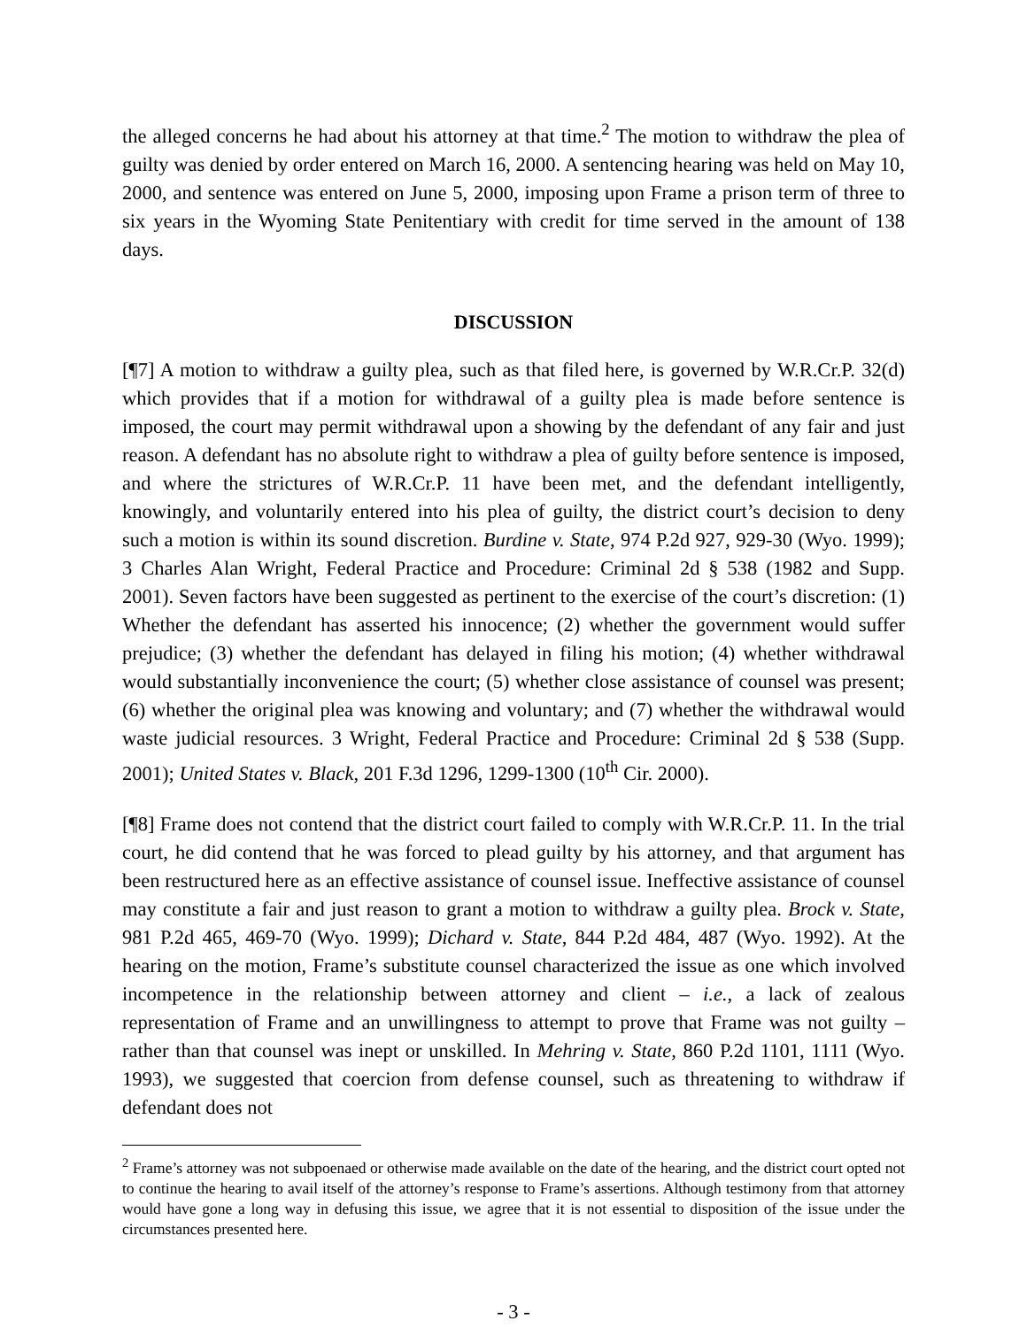the alleged concerns he had about his attorney at that time.<sup>2</sup> The motion to withdraw the plea of guilty was denied by order entered on March 16, 2000. A sentencing hearing was held on May 10, 2000, and sentence was entered on June 5, 2000, imposing upon Frame a prison term of three to six years in the Wyoming State Penitentiary with credit for time served in the amount of 138 days.
DISCUSSION
[¶7] A motion to withdraw a guilty plea, such as that filed here, is governed by W.R.Cr.P. 32(d) which provides that if a motion for withdrawal of a guilty plea is made before sentence is imposed, the court may permit withdrawal upon a showing by the defendant of any fair and just reason. A defendant has no absolute right to withdraw a plea of guilty before sentence is imposed, and where the strictures of W.R.Cr.P. 11 have been met, and the defendant intelligently, knowingly, and voluntarily entered into his plea of guilty, the district court’s decision to deny such a motion is within its sound discretion. Burdine v. State, 974 P.2d 927, 929-30 (Wyo. 1999); 3 Charles Alan Wright, Federal Practice and Procedure: Criminal 2d § 538 (1982 and Supp. 2001). Seven factors have been suggested as pertinent to the exercise of the court’s discretion: (1) Whether the defendant has asserted his innocence; (2) whether the government would suffer prejudice; (3) whether the defendant has delayed in filing his motion; (4) whether withdrawal would substantially inconvenience the court; (5) whether close assistance of counsel was present; (6) whether the original plea was knowing and voluntary; and (7) whether the withdrawal would waste judicial resources. 3 Wright, Federal Practice and Procedure: Criminal 2d § 538 (Supp. 2001); United States v. Black, 201 F.3d 1296, 1299-1300 (10<sup>th</sup> Cir. 2000).
[¶8] Frame does not contend that the district court failed to comply with W.R.Cr.P. 11. In the trial court, he did contend that he was forced to plead guilty by his attorney, and that argument has been restructured here as an effective assistance of counsel issue. Ineffective assistance of counsel may constitute a fair and just reason to grant a motion to withdraw a guilty plea. Brock v. State, 981 P.2d 465, 469-70 (Wyo. 1999); Dichard v. State, 844 P.2d 484, 487 (Wyo. 1992). At the hearing on the motion, Frame’s substitute counsel characterized the issue as one which involved incompetence in the relationship between attorney and client – i.e., a lack of zealous representation of Frame and an unwillingness to attempt to prove that Frame was not guilty – rather than that counsel was inept or unskilled. In Mehring v. State, 860 P.2d 1101, 1111 (Wyo. 1993), we suggested that coercion from defense counsel, such as threatening to withdraw if defendant does not
<sup>2</sup> Frame’s attorney was not subpoenaed or otherwise made available on the date of the hearing, and the district court opted not to continue the hearing to avail itself of the attorney’s response to Frame’s assertions. Although testimony from that attorney would have gone a long way in defusing this issue, we agree that it is not essential to disposition of the issue under the circumstances presented here.
- 3 -